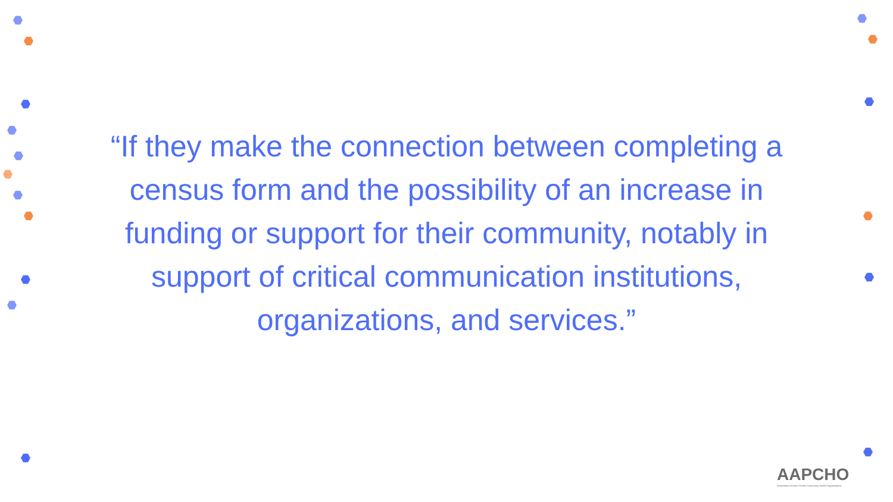“If they make the connection between completing a census form and the possibility of an increase in funding or support for their community, notably in support of critical communication institutions, organizations, and services.”
AAPCHO
Association of Asian Pacific Community Health Organizations